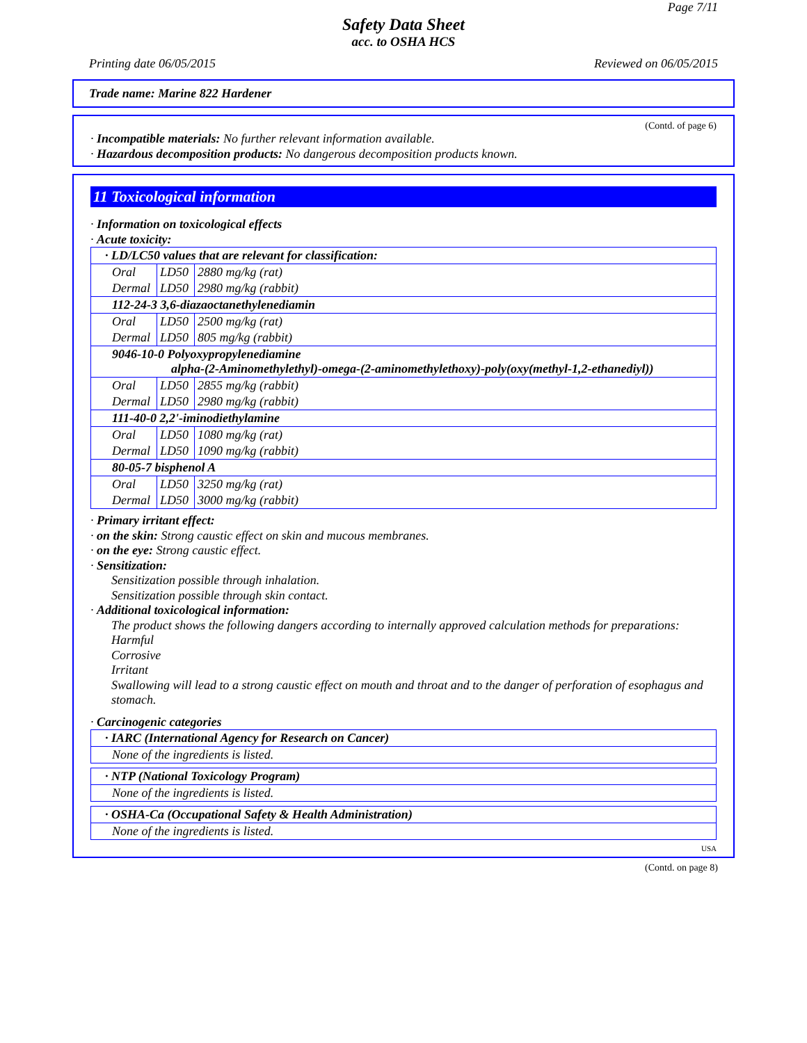Page 7/11
Safety Data Sheet
acc. to OSHA HCS
Printing date 06/05/2015 Reviewed on 06/05/2015
Trade name: Marine 822 Hardener
(Contd. of page 6)
· Incompatible materials: No further relevant information available.
· Hazardous decomposition products: No dangerous decomposition products known.
11 Toxicological information
· Information on toxicological effects
· Acute toxicity:
| · LD/LC50 values that are relevant for classification: | | |
| Oral | LD50 | 2880 mg/kg (rat) |
| Dermal | LD50 | 2980 mg/kg (rabbit) |
| 112-24-3 3,6-diazaoctanethylenediamin | | |
| Oral | LD50 | 2500 mg/kg (rat) |
| Dermal | LD50 | 805 mg/kg (rabbit) |
| 9046-10-0 Polyoxypropylenediamine alpha-(2-Aminomethylethyl)-omega-(2-aminomethylethoxy)-poly(oxy(methyl-1,2-ethanediyl)) | | |
| Oral | LD50 | 2855 mg/kg (rabbit) |
| Dermal | LD50 | 2980 mg/kg (rabbit) |
| 111-40-0 2,2'-iminodiethylamine | | |
| Oral | LD50 | 1080 mg/kg (rat) |
| Dermal | LD50 | 1090 mg/kg (rabbit) |
| 80-05-7 bisphenol A | | |
| Oral | LD50 | 3250 mg/kg (rat) |
| Dermal | LD50 | 3000 mg/kg (rabbit) |
· Primary irritant effect:
· on the skin: Strong caustic effect on skin and mucous membranes.
· on the eye: Strong caustic effect.
· Sensitization:
Sensitization possible through inhalation.
Sensitization possible through skin contact.
· Additional toxicological information:
The product shows the following dangers according to internally approved calculation methods for preparations:
Harmful
Corrosive
Irritant
Swallowing will lead to a strong caustic effect on mouth and throat and to the danger of perforation of esophagus and stomach.
· Carcinogenic categories
| · IARC (International Agency for Research on Cancer) |
| None of the ingredients is listed. |
| · NTP (National Toxicology Program) |
| None of the ingredients is listed. |
| · OSHA-Ca (Occupational Safety & Health Administration) |
| None of the ingredients is listed. |
USA
(Contd. on page 8)